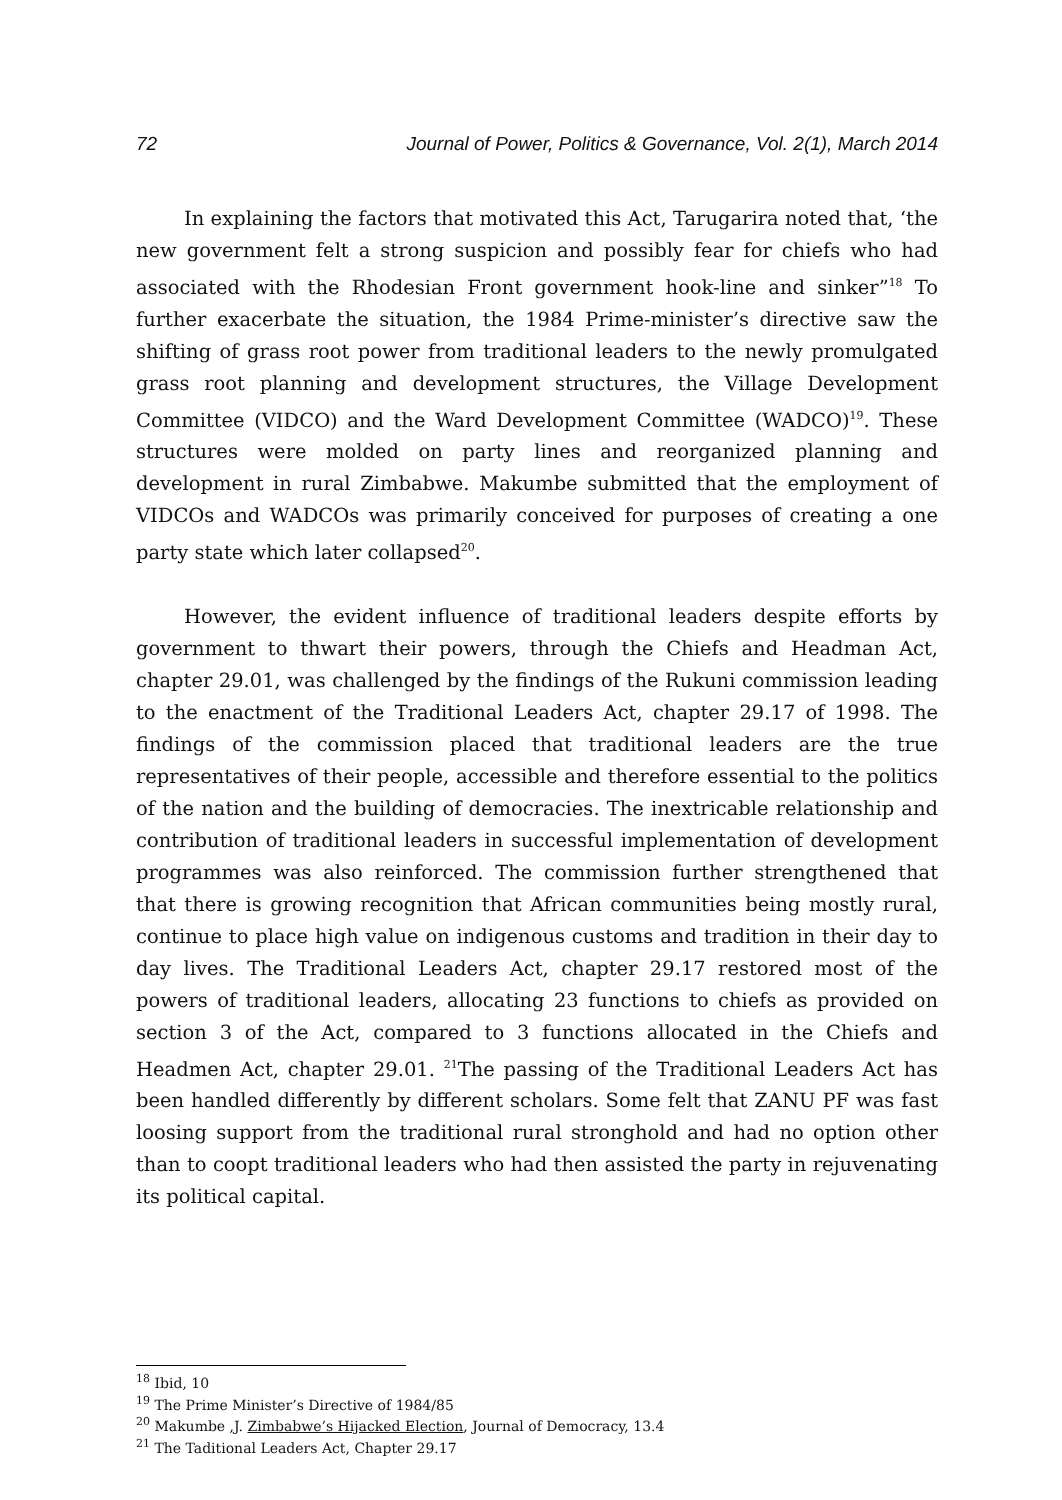72 Journal of Power, Politics & Governance, Vol. 2(1), March 2014
In explaining the factors that motivated this Act, Tarugarira noted that, ‘the new government felt a strong suspicion and possibly fear for chiefs who had associated with the Rhodesian Front government hook-line and sinker”<sup>18</sup> To further exacerbate the situation, the 1984 Prime-minister’s directive saw the shifting of grass root power from traditional leaders to the newly promulgated grass root planning and development structures, the Village Development Committee (VIDCO) and the Ward Development Committee (WADCO)<sup>19</sup>. These structures were molded on party lines and reorganized planning and development in rural Zimbabwe. Makumbe submitted that the employment of VIDCOs and WADCOs was primarily conceived for purposes of creating a one party state which later collapsed<sup>20</sup>.
However, the evident influence of traditional leaders despite efforts by government to thwart their powers, through the Chiefs and Headman Act, chapter 29.01, was challenged by the findings of the Rukuni commission leading to the enactment of the Traditional Leaders Act, chapter 29.17 of 1998. The findings of the commission placed that traditional leaders are the true representatives of their people, accessible and therefore essential to the politics of the nation and the building of democracies. The inextricable relationship and contribution of traditional leaders in successful implementation of development programmes was also reinforced. The commission further strengthened that that there is growing recognition that African communities being mostly rural, continue to place high value on indigenous customs and tradition in their day to day lives. The Traditional Leaders Act, chapter 29.17 restored most of the powers of traditional leaders, allocating 23 functions to chiefs as provided on section 3 of the Act, compared to 3 functions allocated in the Chiefs and Headmen Act, chapter 29.01. <sup>21</sup>The passing of the Traditional Leaders Act has been handled differently by different scholars. Some felt that ZANU PF was fast loosing support from the traditional rural stronghold and had no option other than to coopt traditional leaders who had then assisted the party in rejuvenating its political capital.
<sup>18</sup> Ibid, 10
<sup>19</sup> The Prime Minister’s Directive of 1984/85
<sup>20</sup> Makumbe ,J. Zimbabwe’s Hijacked Election, Journal of Democracy, 13.4
<sup>21</sup> The Taditional Leaders Act, Chapter 29.17